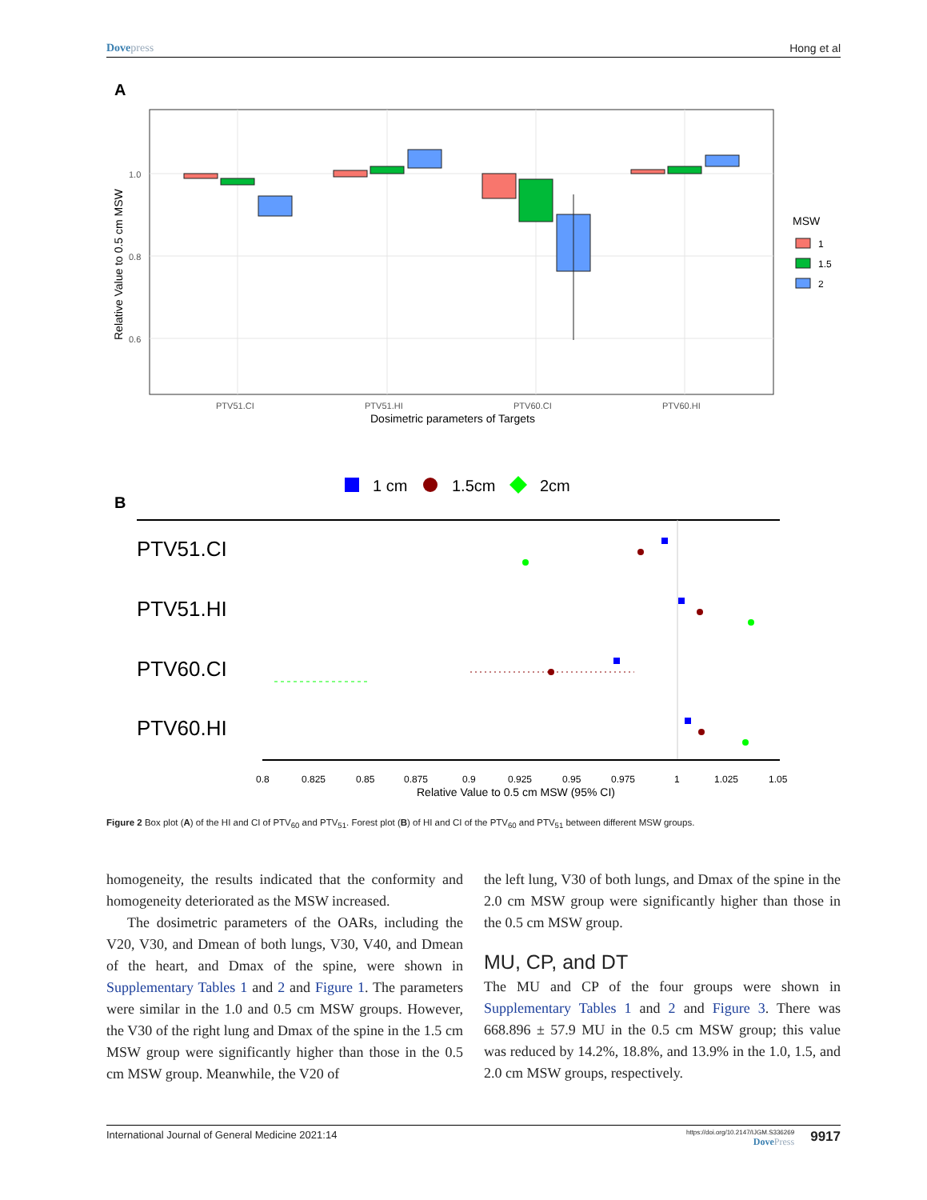Dovepress Hong et al
A
1.0
0.8
0.6
PTV51.CI
PTV51.HI
PTV60.CI
PTV60.HI
Dosimetric parameters of Targets
Relative Value to 0.5 cm MSW
MSW
1
1.5
2
B
1 cm
1.5cm
2cm
PTV51.CI
PTV51.HI
PTV60.CI
PTV60.HI
0.8
0.825
0.85
0.875
0.9
0.925
0.95
0.975
1
1.025
1.05
Relative Value to 0.5 cm MSW (95% CI)
Figure 2 Box plot (A) of the HI and CI of PTV<sub>60</sub> and PTV<sub>51</sub>. Forest plot (B) of HI and CI of the PTV<sub>60</sub> and PTV<sub>51</sub> between different MSW groups.
homogeneity, the results indicated that the conformity and homogeneity deteriorated as the MSW increased.
The dosimetric parameters of the OARs, including the V20, V30, and Dmean of both lungs, V30, V40, and Dmean of the heart, and Dmax of the spine, were shown in Supplementary Tables 1 and 2 and Figure 1. The parameters were similar in the 1.0 and 0.5 cm MSW groups. However, the V30 of the right lung and Dmax of the spine in the 1.5 cm MSW group were significantly higher than those in the 0.5 cm MSW group. Meanwhile, the V20 of
the left lung, V30 of both lungs, and Dmax of the spine in the 2.0 cm MSW group were significantly higher than those in the 0.5 cm MSW group.
MU, CP, and DT
The MU and CP of the four groups were shown in Supplementary Tables 1 and 2 and Figure 3. There was 668.896 ± 57.9 MU in the 0.5 cm MSW group; this value was reduced by 14.2%, 18.8%, and 13.9% in the 1.0, 1.5, and 2.0 cm MSW groups, respectively.
International Journal of General Medicine 2021:14
https://doi.org/10.2147/IJGM.S336269
DovePress
9917